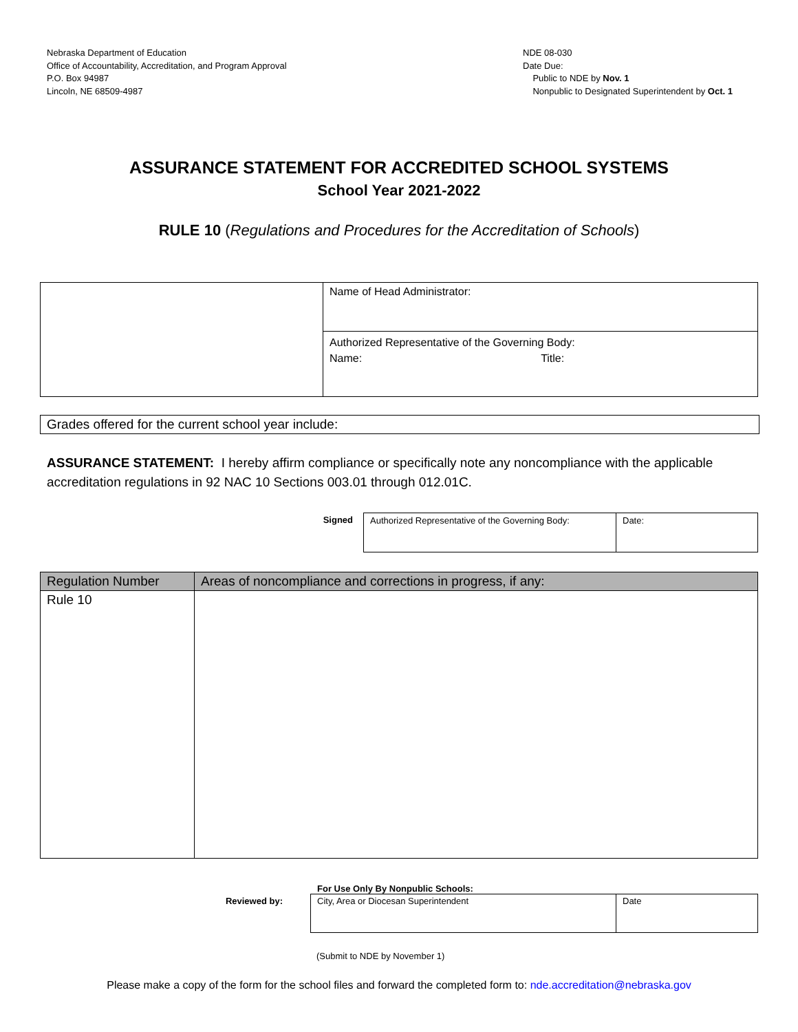Nebraska Department of Education
Office of Accountability, Accreditation, and Program Approval
P.O. Box 94987
Lincoln, NE 68509-4987
NDE 08-030
Date Due:
Public to NDE by Nov. 1
Nonpublic to Designated Superintendent by Oct. 1
ASSURANCE STATEMENT FOR ACCREDITED SCHOOL SYSTEMS
School Year 2021-2022
RULE 10 (Regulations and Procedures for the Accreditation of Schools)
| | Name of Head Administrator: |
| | Authorized Representative of the Governing Body: Name: Title: |
Grades offered for the current school year include:
ASSURANCE STATEMENT: I hereby affirm compliance or specifically note any noncompliance with the applicable accreditation regulations in 92 NAC 10 Sections 003.01 through 012.01C.
Signed
| Authorized Representative of the Governing Body: | Date: |
| Regulation Number | Areas of noncompliance and corrections in progress, if any: |
| --- | --- |
| Rule 10 | |
For Use Only By Nonpublic Schools:
Reviewed by:
| City, Area or Diocesan Superintendent | Date |
(Submit to NDE by November 1)
Please make a copy of the form for the school files and forward the completed form to: nde.accreditation@nebraska.gov